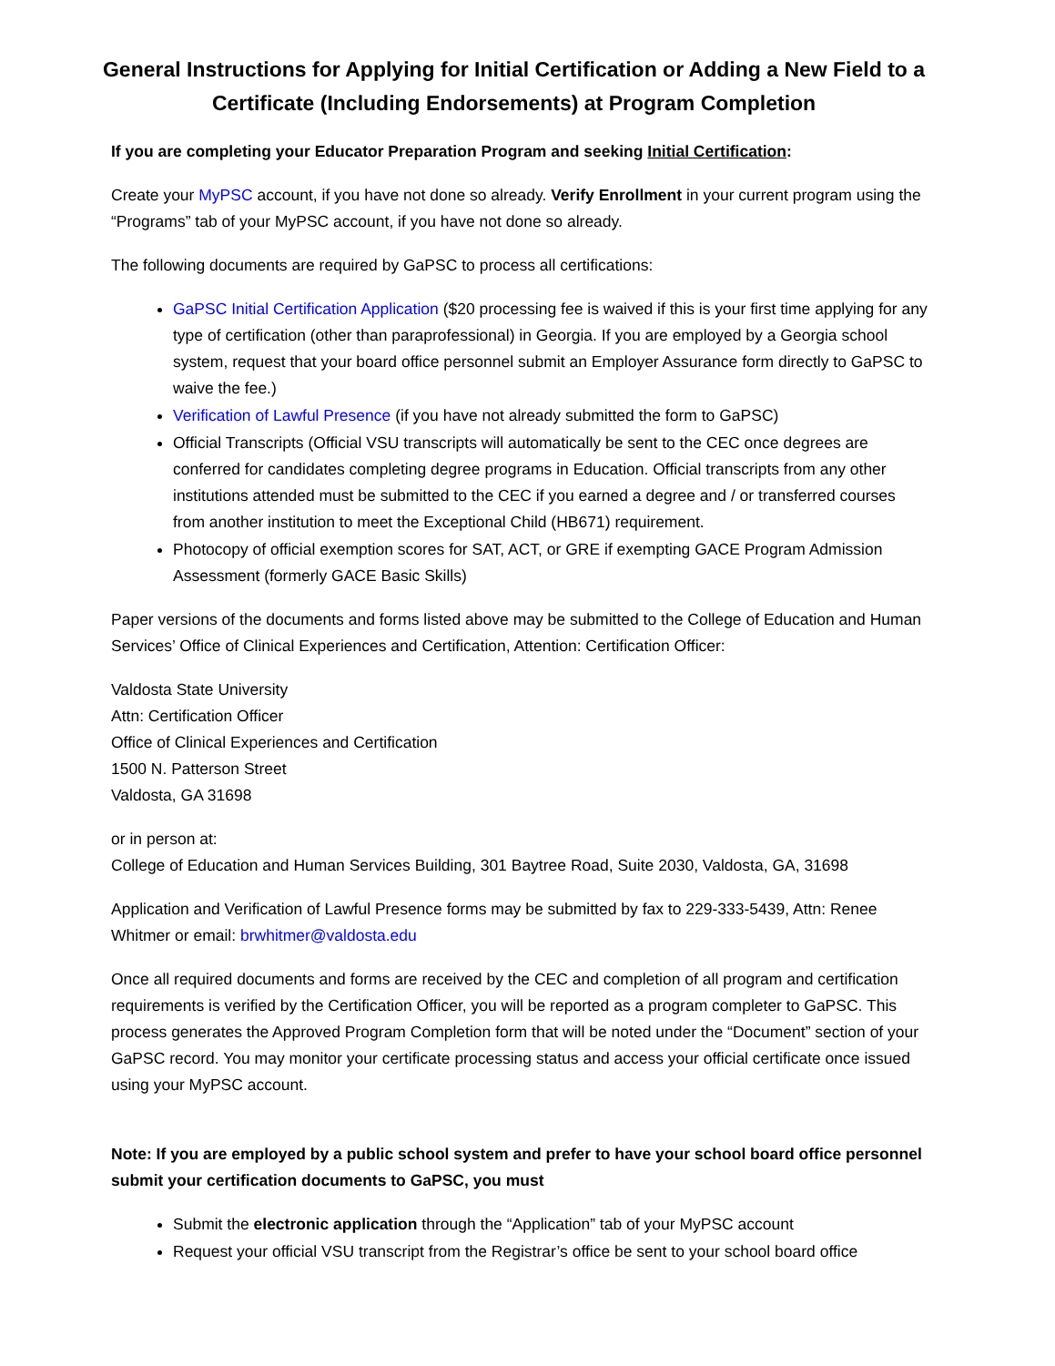General Instructions for Applying for Initial Certification or Adding a New Field to a Certificate (Including Endorsements) at Program Completion
If you are completing your Educator Preparation Program and seeking Initial Certification:
Create your MyPSC account, if you have not done so already. Verify Enrollment in your current program using the “Programs” tab of your MyPSC account, if you have not done so already.
The following documents are required by GaPSC to process all certifications:
GaPSC Initial Certification Application ($20 processing fee is waived if this is your first time applying for any type of certification (other than paraprofessional) in Georgia. If you are employed by a Georgia school system, request that your board office personnel submit an Employer Assurance form directly to GaPSC to waive the fee.)
Verification of Lawful Presence (if you have not already submitted the form to GaPSC)
Official Transcripts (Official VSU transcripts will automatically be sent to the CEC once degrees are conferred for candidates completing degree programs in Education. Official transcripts from any other institutions attended must be submitted to the CEC if you earned a degree and / or transferred courses from another institution to meet the Exceptional Child (HB671) requirement.
Photocopy of official exemption scores for SAT, ACT, or GRE if exempting GACE Program Admission Assessment (formerly GACE Basic Skills)
Paper versions of the documents and forms listed above may be submitted to the College of Education and Human Services’ Office of Clinical Experiences and Certification, Attention: Certification Officer:
Valdosta State University
Attn: Certification Officer
Office of Clinical Experiences and Certification
1500 N. Patterson Street
Valdosta, GA 31698
or in person at:
College of Education and Human Services Building, 301 Baytree Road, Suite 2030, Valdosta, GA, 31698
Application and Verification of Lawful Presence forms may be submitted by fax to 229-333-5439, Attn: Renee Whitmer or email: brwhitmer@valdosta.edu
Once all required documents and forms are received by the CEC and completion of all program and certification requirements is verified by the Certification Officer, you will be reported as a program completer to GaPSC. This process generates the Approved Program Completion form that will be noted under the “Document” section of your GaPSC record. You may monitor your certificate processing status and access your official certificate once issued using your MyPSC account.
Note: If you are employed by a public school system and prefer to have your school board office personnel submit your certification documents to GaPSC, you must
Submit the electronic application through the “Application” tab of your MyPSC account
Request your official VSU transcript from the Registrar’s office be sent to your school board office